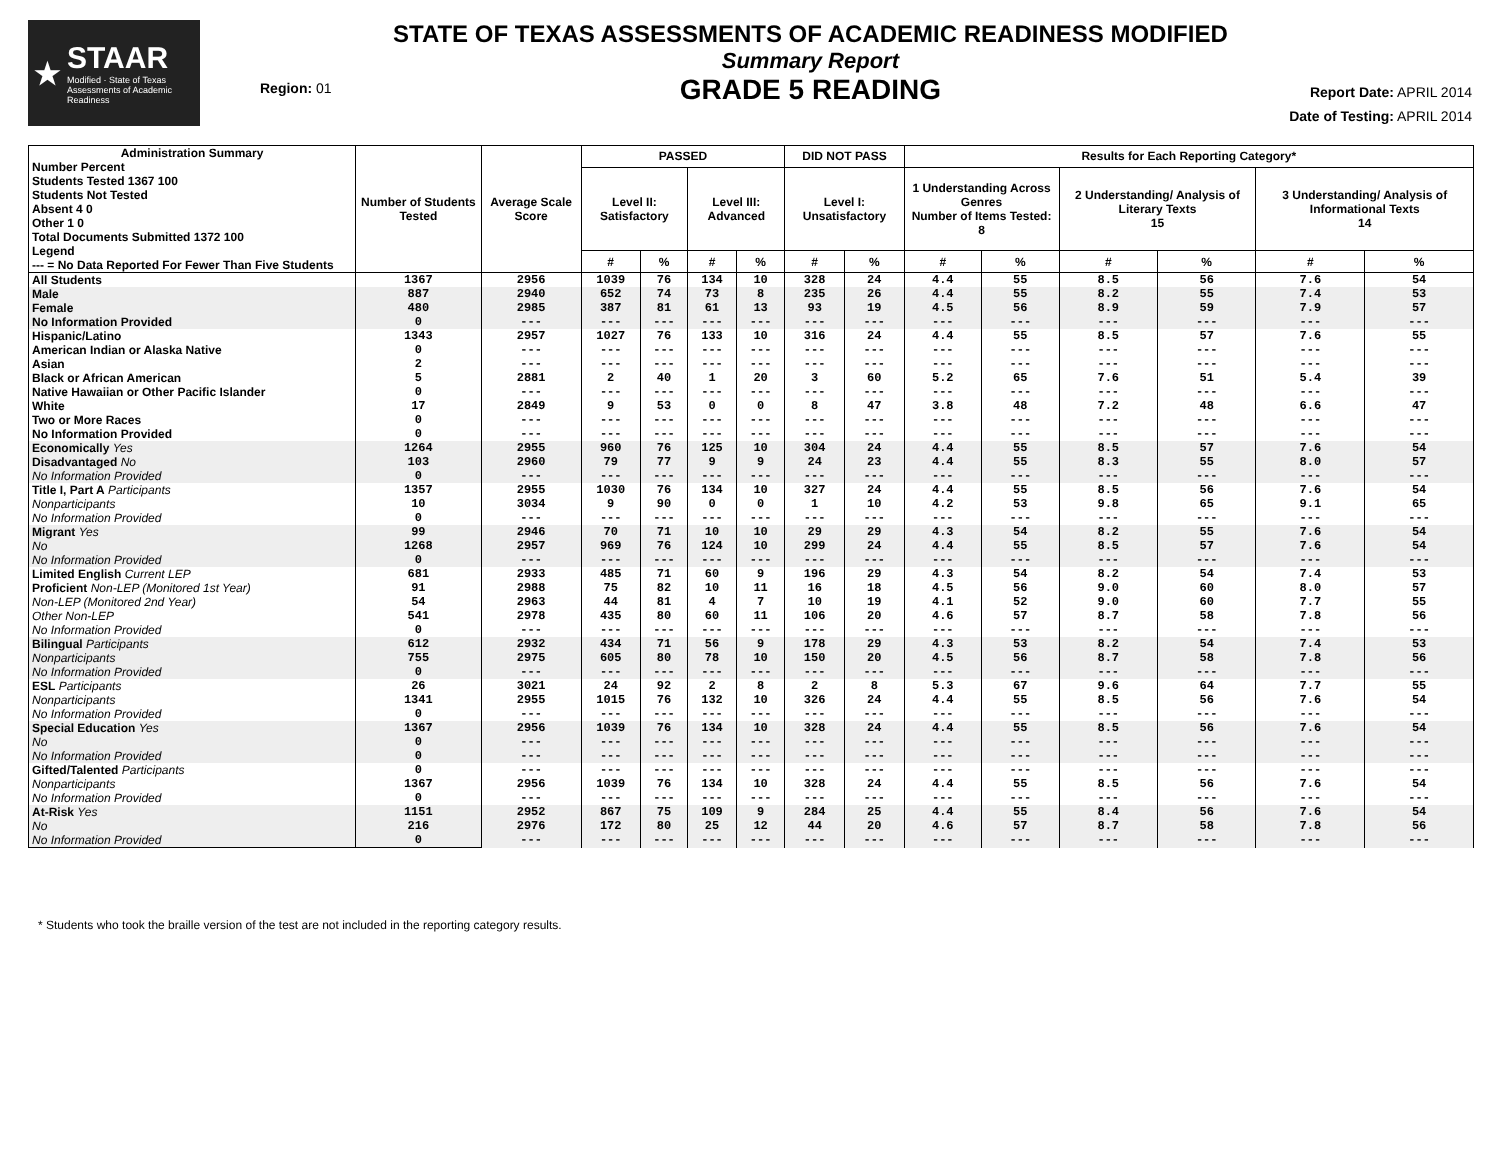★
STAAR
Modified · State of Texas Assessments of Academic Readiness
Region: 01
STATE OF TEXAS ASSESSMENTS OF ACADEMIC READINESS MODIFIED
Summary Report
GRADE 5 READING
Report Date: APRIL 2014
Date of Testing: APRIL 2014
| Administration Summary Number Percent Students Tested 1367 100 Students Not Tested Absent 4 0 Other 1 0 Total Documents Submitted 1372 100 Legend --- = No Data Reported For Fewer Than Five Students | Number of Students Tested | Average Scale Score | PASSED | | | | DID NOT PASS | | Results for Each Reporting Category* | | | | | |
| --- | --- | --- | --- | --- | --- | --- | --- | --- | --- | --- | --- | --- | --- | --- |
| | | | Level II: Satisfactory | | Level III: Advanced | | Level I: Unsatisfactory | | 1 Understanding Across Genres Number of Items Tested: 8 | | 2 Understanding/ Analysis of Literary Texts 15 | | 3 Understanding/ Analysis of Informational Texts 14 | |
| | | | # | % | # | % | # | % | # | % | # | % | # | % |
| All Students | 1367 | 2956 | 1039 | 76 | 134 | 10 | 328 | 24 | 4.4 | 55 | 8.5 | 56 | 7.6 | 54 |
| Male | 887 | 2940 | 652 | 74 | 73 | 8 | 235 | 26 | 4.4 | 55 | 8.2 | 55 | 7.4 | 53 |
| Female | 480 | 2985 | 387 | 81 | 61 | 13 | 93 | 19 | 4.5 | 56 | 8.9 | 59 | 7.9 | 57 |
| No Information Provided | 0 | --- | --- | --- | --- | --- | --- | --- | --- | --- | --- | --- | --- | --- |
| Hispanic/Latino | 1343 | 2957 | 1027 | 76 | 133 | 10 | 316 | 24 | 4.4 | 55 | 8.5 | 57 | 7.6 | 55 |
| American Indian or Alaska Native | 0 | --- | --- | --- | --- | --- | --- | --- | --- | --- | --- | --- | --- | --- |
| Asian | 2 | --- | --- | --- | --- | --- | --- | --- | --- | --- | --- | --- | --- | --- |
| Black or African American | 5 | 2881 | 2 | 40 | 1 | 20 | 3 | 60 | 5.2 | 65 | 7.6 | 51 | 5.4 | 39 |
| Native Hawaiian or Other Pacific Islander | 0 | --- | --- | --- | --- | --- | --- | --- | --- | --- | --- | --- | --- | --- |
| White | 17 | 2849 | 9 | 53 | 0 | 0 | 8 | 47 | 3.8 | 48 | 7.2 | 48 | 6.6 | 47 |
| Two or More Races | 0 | --- | --- | --- | --- | --- | --- | --- | --- | --- | --- | --- | --- | --- |
| No Information Provided | 0 | --- | --- | --- | --- | --- | --- | --- | --- | --- | --- | --- | --- | --- |
| Economically Yes | 1264 | 2955 | 960 | 76 | 125 | 10 | 304 | 24 | 4.4 | 55 | 8.5 | 57 | 7.6 | 54 |
| Disadvantaged No | 103 | 2960 | 79 | 77 | 9 | 9 | 24 | 23 | 4.4 | 55 | 8.3 | 55 | 8.0 | 57 |
| No Information Provided | 0 | --- | --- | --- | --- | --- | --- | --- | --- | --- | --- | --- | --- | --- |
| Title I, Part A Participants | 1357 | 2955 | 1030 | 76 | 134 | 10 | 327 | 24 | 4.4 | 55 | 8.5 | 56 | 7.6 | 54 |
| Nonparticipants | 10 | 3034 | 9 | 90 | 0 | 0 | 1 | 10 | 4.2 | 53 | 9.8 | 65 | 9.1 | 65 |
| No Information Provided | 0 | --- | --- | --- | --- | --- | --- | --- | --- | --- | --- | --- | --- | --- |
| Migrant Yes | 99 | 2946 | 70 | 71 | 10 | 10 | 29 | 29 | 4.3 | 54 | 8.2 | 55 | 7.6 | 54 |
| No | 1268 | 2957 | 969 | 76 | 124 | 10 | 299 | 24 | 4.4 | 55 | 8.5 | 57 | 7.6 | 54 |
| No Information Provided | 0 | --- | --- | --- | --- | --- | --- | --- | --- | --- | --- | --- | --- | --- |
| Limited English Current LEP | 681 | 2933 | 485 | 71 | 60 | 9 | 196 | 29 | 4.3 | 54 | 8.2 | 54 | 7.4 | 53 |
| Proficient Non-LEP (Monitored 1st Year) | 91 | 2988 | 75 | 82 | 10 | 11 | 16 | 18 | 4.5 | 56 | 9.0 | 60 | 8.0 | 57 |
| Non-LEP (Monitored 2nd Year) | 54 | 2963 | 44 | 81 | 4 | 7 | 10 | 19 | 4.1 | 52 | 9.0 | 60 | 7.7 | 55 |
| Other Non-LEP | 541 | 2978 | 435 | 80 | 60 | 11 | 106 | 20 | 4.6 | 57 | 8.7 | 58 | 7.8 | 56 |
| No Information Provided | 0 | --- | --- | --- | --- | --- | --- | --- | --- | --- | --- | --- | --- | --- |
| Bilingual Participants | 612 | 2932 | 434 | 71 | 56 | 9 | 178 | 29 | 4.3 | 53 | 8.2 | 54 | 7.4 | 53 |
| Nonparticipants | 755 | 2975 | 605 | 80 | 78 | 10 | 150 | 20 | 4.5 | 56 | 8.7 | 58 | 7.8 | 56 |
| No Information Provided | 0 | --- | --- | --- | --- | --- | --- | --- | --- | --- | --- | --- | --- | --- |
| ESL Participants | 26 | 3021 | 24 | 92 | 2 | 8 | 2 | 8 | 5.3 | 67 | 9.6 | 64 | 7.7 | 55 |
| Nonparticipants | 1341 | 2955 | 1015 | 76 | 132 | 10 | 326 | 24 | 4.4 | 55 | 8.5 | 56 | 7.6 | 54 |
| No Information Provided | 0 | --- | --- | --- | --- | --- | --- | --- | --- | --- | --- | --- | --- | --- |
| Special Education Yes | 1367 | 2956 | 1039 | 76 | 134 | 10 | 328 | 24 | 4.4 | 55 | 8.5 | 56 | 7.6 | 54 |
| No | 0 | --- | --- | --- | --- | --- | --- | --- | --- | --- | --- | --- | --- | --- |
| No Information Provided | 0 | --- | --- | --- | --- | --- | --- | --- | --- | --- | --- | --- | --- | --- |
| Gifted/Talented Participants | 0 | --- | --- | --- | --- | --- | --- | --- | --- | --- | --- | --- | --- | --- |
| Nonparticipants | 1367 | 2956 | 1039 | 76 | 134 | 10 | 328 | 24 | 4.4 | 55 | 8.5 | 56 | 7.6 | 54 |
| No Information Provided | 0 | --- | --- | --- | --- | --- | --- | --- | --- | --- | --- | --- | --- | --- |
| At-Risk Yes | 1151 | 2952 | 867 | 75 | 109 | 9 | 284 | 25 | 4.4 | 55 | 8.4 | 56 | 7.6 | 54 |
| No | 216 | 2976 | 172 | 80 | 25 | 12 | 44 | 20 | 4.6 | 57 | 8.7 | 58 | 7.8 | 56 |
| No Information Provided | 0 | --- | --- | --- | --- | --- | --- | --- | --- | --- | --- | --- | --- | --- |
* Students who took the braille version of the test are not included in the reporting category results.